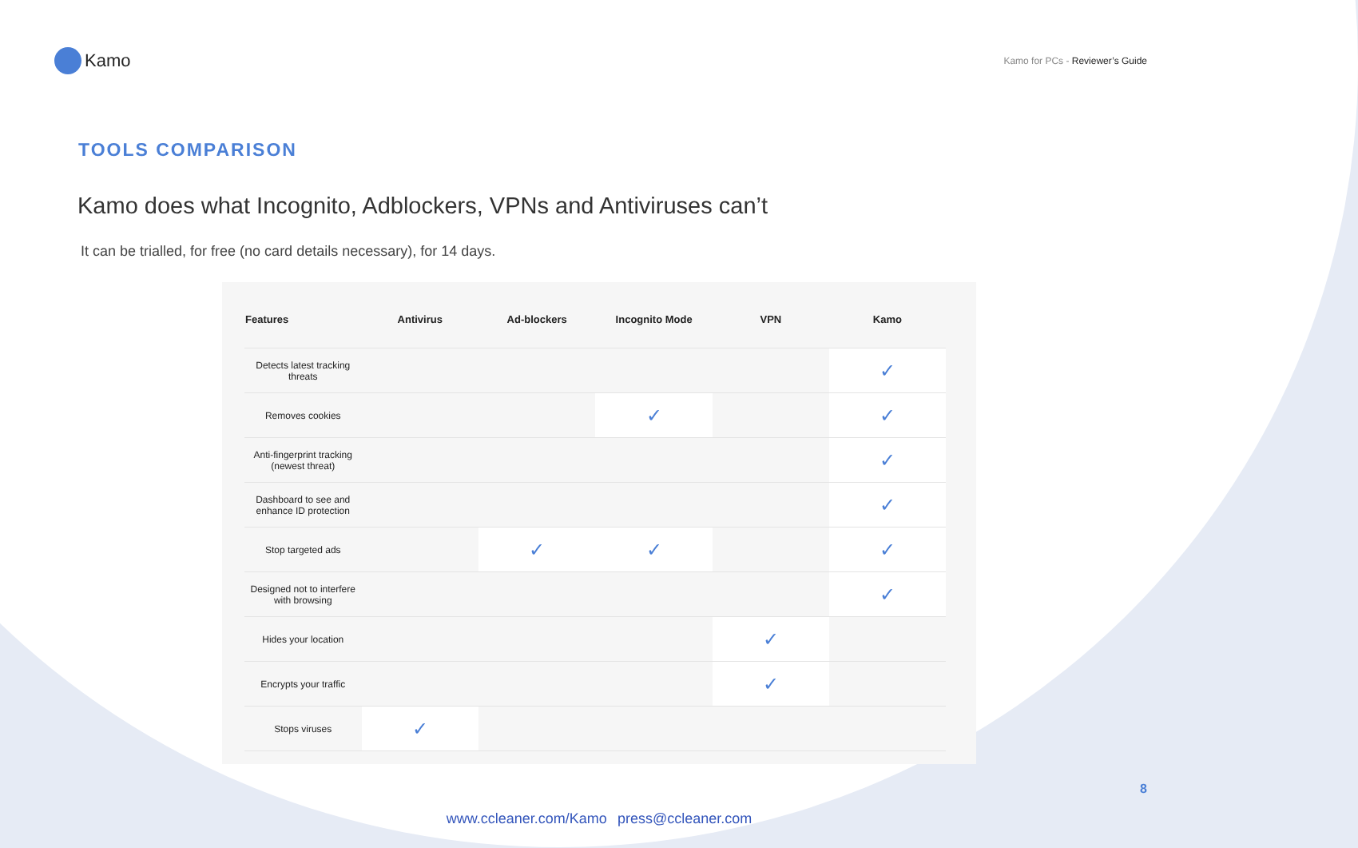Kamo
Kamo for PCs - Reviewer’s Guide
TOOLS COMPARISON
Kamo does what Incognito, Adblockers, VPNs and Antiviruses can’t
It can be trialled, for free (no card details necessary), for 14 days.
| Features | Antivirus | Ad-blockers | Incognito Mode | VPN | Kamo |
| --- | --- | --- | --- | --- | --- |
| Detects latest tracking threats | | | | | ✓ |
| Removes cookies | | | ✓ | | ✓ |
| Anti-fingerprint tracking (newest threat) | | | | | ✓ |
| Dashboard to see and enhance ID protection | | | | | ✓ |
| Stop targeted ads | | ✓ | ✓ | | ✓ |
| Designed not to interfere with browsing | | | | | ✓ |
| Hides your location | | | | ✓ | |
| Encrypts your traffic | | | | ✓ | |
| Stops viruses | ✓ | | | | |
8
www.ccleaner.com/Kamo press@ccleaner.com